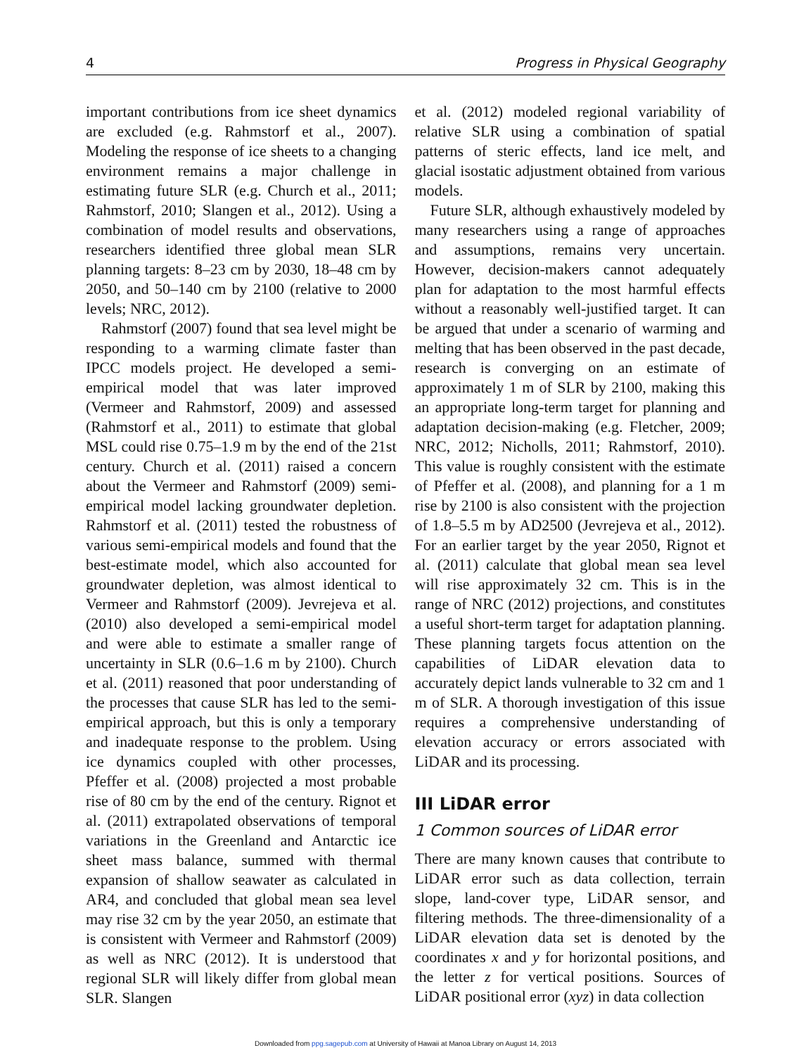4 Progress in Physical Geography
important contributions from ice sheet dynamics are excluded (e.g. Rahmstorf et al., 2007). Modeling the response of ice sheets to a changing environment remains a major challenge in estimating future SLR (e.g. Church et al., 2011; Rahmstorf, 2010; Slangen et al., 2012). Using a combination of model results and observations, researchers identified three global mean SLR planning targets: 8–23 cm by 2030, 18–48 cm by 2050, and 50–140 cm by 2100 (relative to 2000 levels; NRC, 2012).
Rahmstorf (2007) found that sea level might be responding to a warming climate faster than IPCC models project. He developed a semi-empirical model that was later improved (Vermeer and Rahmstorf, 2009) and assessed (Rahmstorf et al., 2011) to estimate that global MSL could rise 0.75–1.9 m by the end of the 21st century. Church et al. (2011) raised a concern about the Vermeer and Rahmstorf (2009) semi-empirical model lacking groundwater depletion. Rahmstorf et al. (2011) tested the robustness of various semi-empirical models and found that the best-estimate model, which also accounted for groundwater depletion, was almost identical to Vermeer and Rahmstorf (2009). Jevrejeva et al. (2010) also developed a semi-empirical model and were able to estimate a smaller range of uncertainty in SLR (0.6–1.6 m by 2100). Church et al. (2011) reasoned that poor understanding of the processes that cause SLR has led to the semi-empirical approach, but this is only a temporary and inadequate response to the problem. Using ice dynamics coupled with other processes, Pfeffer et al. (2008) projected a most probable rise of 80 cm by the end of the century. Rignot et al. (2011) extrapolated observations of temporal variations in the Greenland and Antarctic ice sheet mass balance, summed with thermal expansion of shallow seawater as calculated in AR4, and concluded that global mean sea level may rise 32 cm by the year 2050, an estimate that is consistent with Vermeer and Rahmstorf (2009) as well as NRC (2012). It is understood that regional SLR will likely differ from global mean SLR. Slangen
et al. (2012) modeled regional variability of relative SLR using a combination of spatial patterns of steric effects, land ice melt, and glacial isostatic adjustment obtained from various models.
Future SLR, although exhaustively modeled by many researchers using a range of approaches and assumptions, remains very uncertain. However, decision-makers cannot adequately plan for adaptation to the most harmful effects without a reasonably well-justified target. It can be argued that under a scenario of warming and melting that has been observed in the past decade, research is converging on an estimate of approximately 1 m of SLR by 2100, making this an appropriate long-term target for planning and adaptation decision-making (e.g. Fletcher, 2009; NRC, 2012; Nicholls, 2011; Rahmstorf, 2010). This value is roughly consistent with the estimate of Pfeffer et al. (2008), and planning for a 1 m rise by 2100 is also consistent with the projection of 1.8–5.5 m by AD2500 (Jevrejeva et al., 2012). For an earlier target by the year 2050, Rignot et al. (2011) calculate that global mean sea level will rise approximately 32 cm. This is in the range of NRC (2012) projections, and constitutes a useful short-term target for adaptation planning. These planning targets focus attention on the capabilities of LiDAR elevation data to accurately depict lands vulnerable to 32 cm and 1 m of SLR. A thorough investigation of this issue requires a comprehensive understanding of elevation accuracy or errors associated with LiDAR and its processing.
III LiDAR error
1 Common sources of LiDAR error
There are many known causes that contribute to LiDAR error such as data collection, terrain slope, land-cover type, LiDAR sensor, and filtering methods. The three-dimensionality of a LiDAR elevation data set is denoted by the coordinates x and y for horizontal positions, and the letter z for vertical positions. Sources of LiDAR positional error (xyz) in data collection
Downloaded from ppg.sagepub.com at University of Hawaii at Manoa Library on August 14, 2013